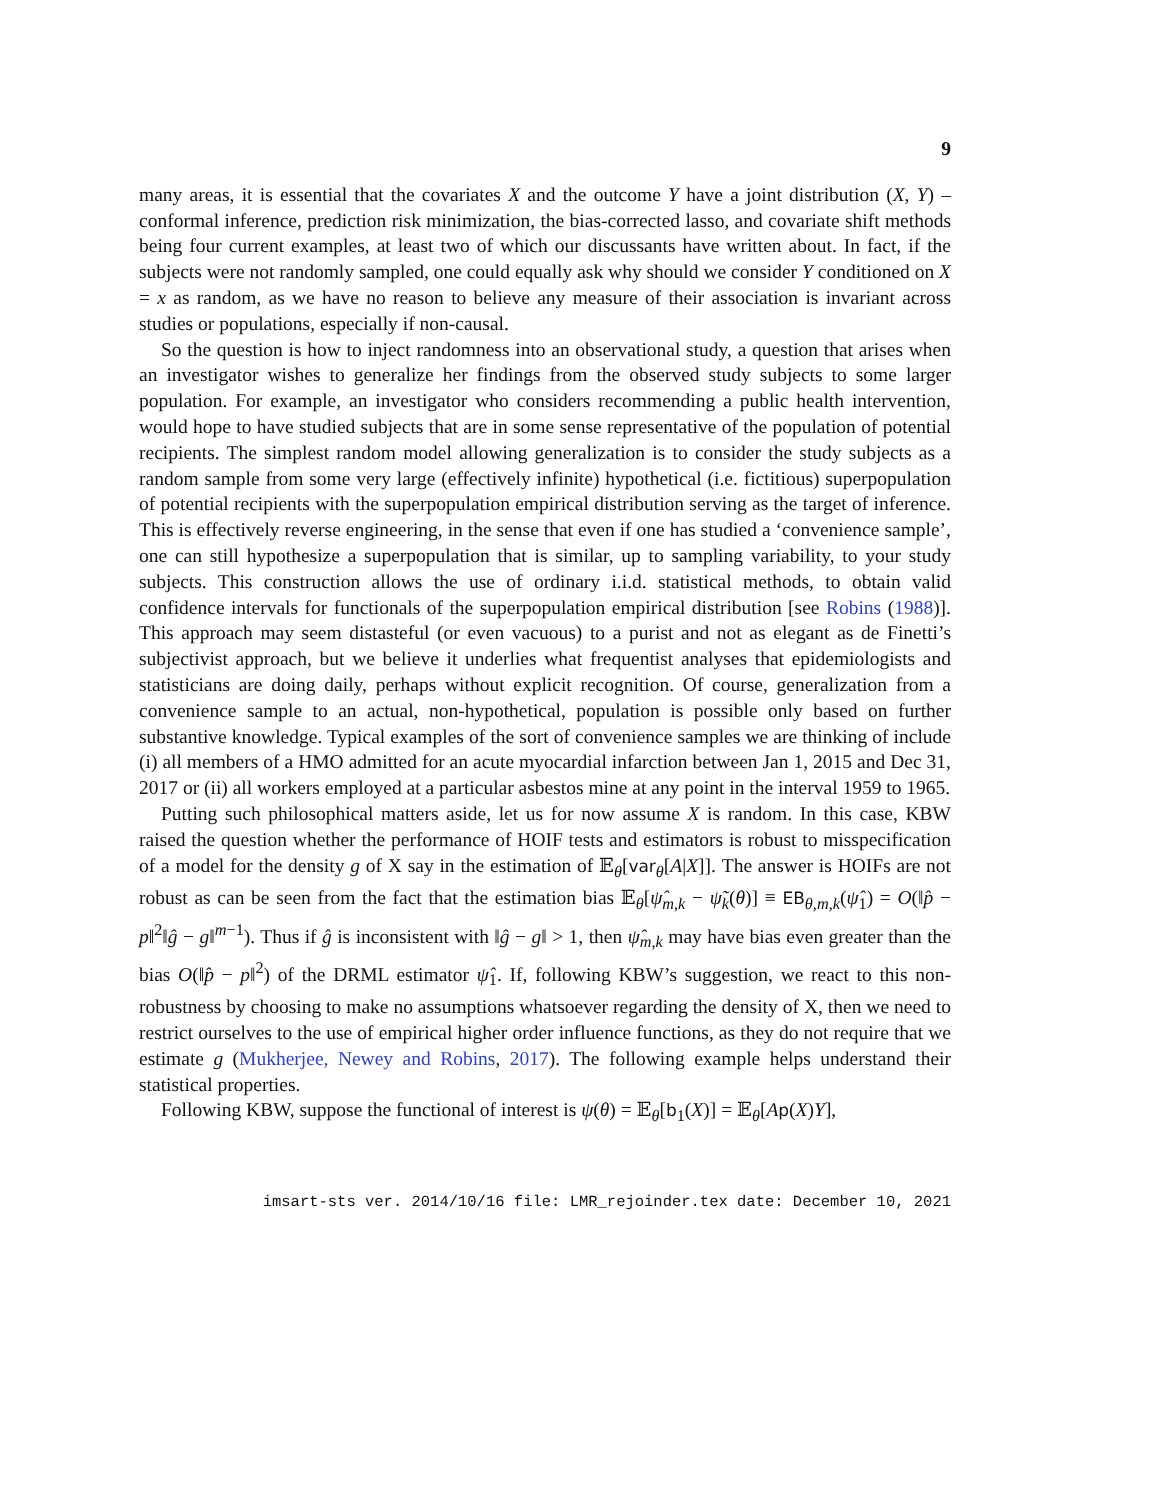9
many areas, it is essential that the covariates X and the outcome Y have a joint distribution (X, Y) – conformal inference, prediction risk minimization, the bias-corrected lasso, and covariate shift methods being four current examples, at least two of which our discussants have written about. In fact, if the subjects were not randomly sampled, one could equally ask why should we consider Y conditioned on X = x as random, as we have no reason to believe any measure of their association is invariant across studies or populations, especially if non-causal.
So the question is how to inject randomness into an observational study, a question that arises when an investigator wishes to generalize her findings from the observed study subjects to some larger population. For example, an investigator who considers recommending a public health intervention, would hope to have studied subjects that are in some sense representative of the population of potential recipients. The simplest random model allowing generalization is to consider the study subjects as a random sample from some very large (effectively infinite) hypothetical (i.e. fictitious) superpopulation of potential recipients with the superpopulation empirical distribution serving as the target of inference. This is effectively reverse engineering, in the sense that even if one has studied a ‘convenience sample’, one can still hypothesize a superpopulation that is similar, up to sampling variability, to your study subjects. This construction allows the use of ordinary i.i.d. statistical methods, to obtain valid confidence intervals for functionals of the superpopulation empirical distribution [see Robins (1988)]. This approach may seem distasteful (or even vacuous) to a purist and not as elegant as de Finetti’s subjectivist approach, but we believe it underlies what frequentist analyses that epidemiologists and statisticians are doing daily, perhaps without explicit recognition. Of course, generalization from a convenience sample to an actual, non-hypothetical, population is possible only based on further substantive knowledge. Typical examples of the sort of convenience samples we are thinking of include (i) all members of a HMO admitted for an acute myocardial infarction between Jan 1, 2015 and Dec 31, 2017 or (ii) all workers employed at a particular asbestos mine at any point in the interval 1959 to 1965.
Putting such philosophical matters aside, let us for now assume X is random. In this case, KBW raised the question whether the performance of HOIF tests and estimators is robust to misspecification of a model for the density g of X say in the estimation of 𝔼<sub>θ</sub>[var<sub>θ</sub>[A|X]]. The answer is HOIFs are not robust as can be seen from the fact that the estimation bias 𝔼<sub>θ</sub>[ψ̂<sub>m,k</sub> − ψ̃<sub>k</sub>(θ)] ≡ EB<sub>θ,m,k</sub>(ψ̂<sub>1</sub>) = O(‖p̂ − p‖<sup>2</sup>‖ĝ − g‖<sup>m−1</sup>). Thus if ĝ is inconsistent with ‖ĝ − g‖ > 1, then ψ̂<sub>m,k</sub> may have bias even greater than the bias O(‖p̂ − p‖<sup>2</sup>) of the DRML estimator ψ̂<sub>1</sub>. If, following KBW’s suggestion, we react to this non-robustness by choosing to make no assumptions whatsoever regarding the density of X, then we need to restrict ourselves to the use of empirical higher order influence functions, as they do not require that we estimate g (Mukherjee, Newey and Robins, 2017). The following example helps understand their statistical properties.
Following KBW, suppose the functional of interest is ψ(θ) = 𝔼<sub>θ</sub>[b<sub>1</sub>(X)] = 𝔼<sub>θ</sub>[Ap(X)Y],
imsart-sts ver. 2014/10/16 file: LMR_rejoinder.tex date: December 10, 2021